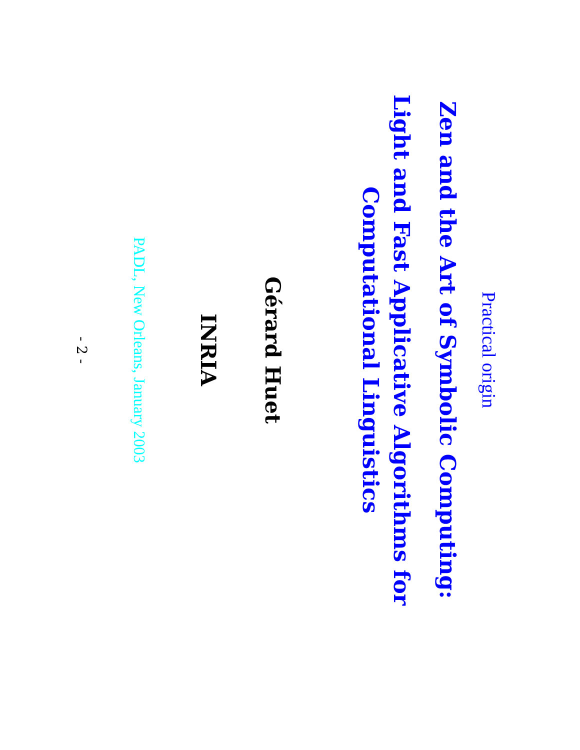Practical origin
Zen and the Art of Symbolic Computing:
Light and Fast Applicative Algorithms for
Computational Linguistics
Gérard Huet
INRIA
PADL, New Orleans, January 2003
- 2 -